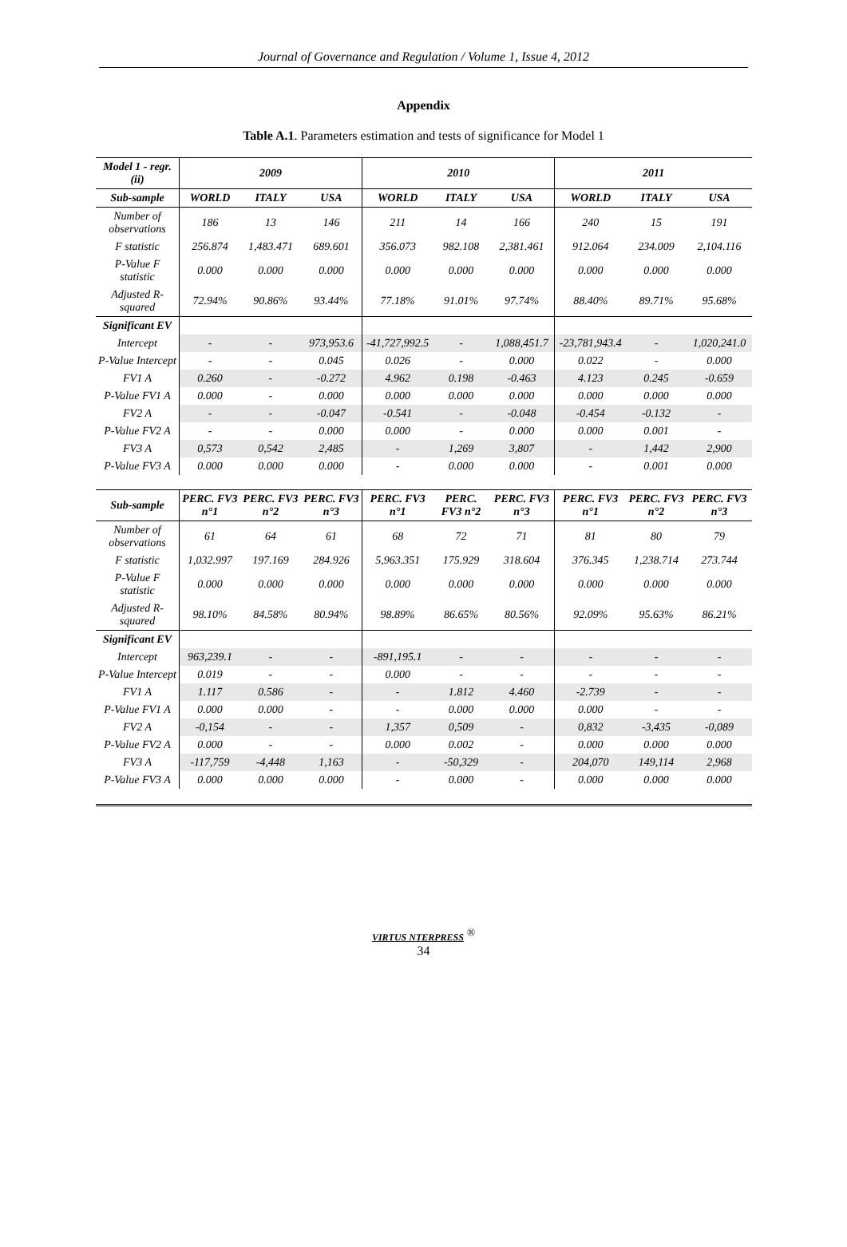Journal of Governance and Regulation / Volume 1, Issue 4, 2012
Appendix
Table A.1. Parameters estimation and tests of significance for Model 1
| Model 1 - regr. (ii) | 2009 | | | 2010 | | | 2011 | | |
| --- | --- | --- | --- | --- | --- | --- | --- | --- | --- |
| Sub-sample | WORLD | ITALY | USA | WORLD | ITALY | USA | WORLD | ITALY | USA |
| Number of observations | 186 | 13 | 146 | 211 | 14 | 166 | 240 | 15 | 191 |
| F statistic | 256.874 | 1,483.471 | 689.601 | 356.073 | 982.108 | 2,381.461 | 912.064 | 234.009 | 2,104.116 |
| P-Value F statistic | 0.000 | 0.000 | 0.000 | 0.000 | 0.000 | 0.000 | 0.000 | 0.000 | 0.000 |
| Adjusted R-squared | 72.94% | 90.86% | 93.44% | 77.18% | 91.01% | 97.74% | 88.40% | 89.71% | 95.68% |
| Significant EV | | | | | | | | | |
| Intercept | - | - | 973,953.6 | -41,727,992.5 | - | 1,088,451.7 | -23,781,943.4 | - | 1,020,241.0 |
| P-Value Intercept | - | - | 0.045 | 0.026 | - | 0.000 | 0.022 | - | 0.000 |
| FV1 A | 0.260 | - | -0.272 | 4.962 | 0.198 | -0.463 | 4.123 | 0.245 | -0.659 |
| P-Value FV1 A | 0.000 | - | 0.000 | 0.000 | 0.000 | 0.000 | 0.000 | 0.000 | 0.000 |
| FV2 A | - | - | -0.047 | -0.541 | - | -0.048 | -0.454 | -0.132 | - |
| P-Value FV2 A | - | - | 0.000 | 0.000 | - | 0.000 | 0.000 | 0.001 | - |
| FV3 A | 0,573 | 0,542 | 2,485 | - | 1,269 | 3,807 | - | 1,442 | 2,900 |
| P-Value FV3 A | 0.000 | 0.000 | 0.000 | - | 0.000 | 0.000 | - | 0.001 | 0.000 |
| Sub-sample | PERC. FV3 n°1 | PERC. FV3 n°2 | PERC. FV3 n°3 | PERC. FV3 n°1 | PERC. FV3 n°2 | PERC. FV3 n°3 | PERC. FV3 n°1 | PERC. FV3 n°2 | PERC. FV3 n°3 |
| Number of observations | 61 | 64 | 61 | 68 | 72 | 71 | 81 | 80 | 79 |
| F statistic | 1,032.997 | 197.169 | 284.926 | 5,963.351 | 175.929 | 318.604 | 376.345 | 1,238.714 | 273.744 |
| P-Value F statistic | 0.000 | 0.000 | 0.000 | 0.000 | 0.000 | 0.000 | 0.000 | 0.000 | 0.000 |
| Adjusted R-squared | 98.10% | 84.58% | 80.94% | 98.89% | 86.65% | 80.56% | 92.09% | 95.63% | 86.21% |
| Significant EV | | | | | | | | | |
| Intercept | 963,239.1 | - | - | -891,195.1 | - | - | - | - | - |
| P-Value Intercept | 0.019 | - | - | 0.000 | - | - | - | - | - |
| FV1 A | 1.117 | 0.586 | - | - | 1.812 | 4.460 | -2.739 | - | - |
| P-Value FV1 A | 0.000 | 0.000 | - | - | 0.000 | 0.000 | 0.000 | - | - |
| FV2 A | -0,154 | - | - | 1,357 | 0,509 | - | 0,832 | -3,435 | -0,089 |
| P-Value FV2 A | 0.000 | - | - | 0.000 | 0.002 | - | 0.000 | 0.000 | 0.000 |
| FV3 A | -117,759 | -4,448 | 1,163 | - | -50,329 | - | 204,070 | 149,114 | 2,968 |
| P-Value FV3 A | 0.000 | 0.000 | 0.000 | - | 0.000 | - | 0.000 | 0.000 | 0.000 |
VIRTUS NTERPRESS <sup>®</sup>
34